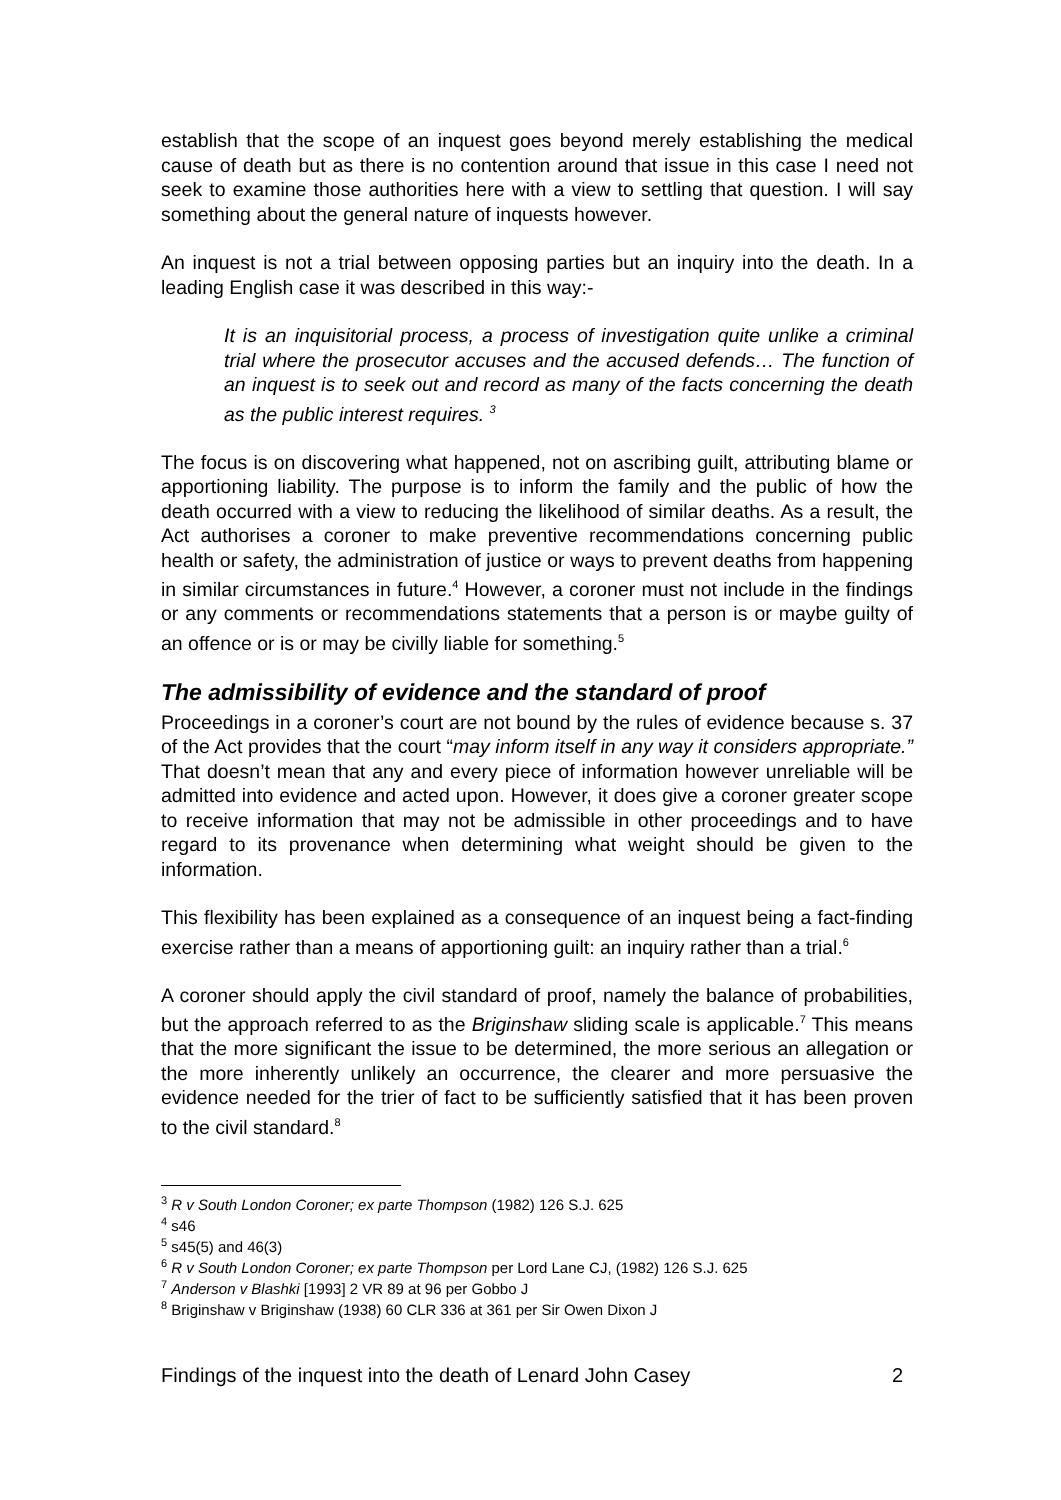establish that the scope of an inquest goes beyond merely establishing the medical cause of death but as there is no contention around that issue in this case I need not seek to examine those authorities here with a view to settling that question. I will say something about the general nature of inquests however.
An inquest is not a trial between opposing parties but an inquiry into the death. In a leading English case it was described in this way:-
It is an inquisitorial process, a process of investigation quite unlike a criminal trial where the prosecutor accuses and the accused defends… The function of an inquest is to seek out and record as many of the facts concerning the death as the public interest requires. <sup>3</sup>
The focus is on discovering what happened, not on ascribing guilt, attributing blame or apportioning liability. The purpose is to inform the family and the public of how the death occurred with a view to reducing the likelihood of similar deaths. As a result, the Act authorises a coroner to make preventive recommendations concerning public health or safety, the administration of justice or ways to prevent deaths from happening in similar circumstances in future.<sup>4</sup> However, a coroner must not include in the findings or any comments or recommendations statements that a person is or maybe guilty of an offence or is or may be civilly liable for something.<sup>5</sup>
The admissibility of evidence and the standard of proof
Proceedings in a coroner’s court are not bound by the rules of evidence because s. 37 of the Act provides that the court “may inform itself in any way it considers appropriate.” That doesn’t mean that any and every piece of information however unreliable will be admitted into evidence and acted upon. However, it does give a coroner greater scope to receive information that may not be admissible in other proceedings and to have regard to its provenance when determining what weight should be given to the information.
This flexibility has been explained as a consequence of an inquest being a fact-finding exercise rather than a means of apportioning guilt: an inquiry rather than a trial.<sup>6</sup>
A coroner should apply the civil standard of proof, namely the balance of probabilities, but the approach referred to as the Briginshaw sliding scale is applicable.<sup>7</sup> This means that the more significant the issue to be determined, the more serious an allegation or the more inherently unlikely an occurrence, the clearer and more persuasive the evidence needed for the trier of fact to be sufficiently satisfied that it has been proven to the civil standard.<sup>8</sup>
<sup>3</sup> R v South London Coroner; ex parte Thompson (1982) 126 S.J. 625
<sup>4</sup> s46
<sup>5</sup> s45(5) and 46(3)
<sup>6</sup> R v South London Coroner; ex parte Thompson per Lord Lane CJ, (1982) 126 S.J. 625
<sup>7</sup> Anderson v Blashki [1993] 2 VR 89 at 96 per Gobbo J
<sup>8</sup> Briginshaw v Briginshaw (1938) 60 CLR 336 at 361 per Sir Owen Dixon J
Findings of the inquest into the death of Lenard John Casey 2